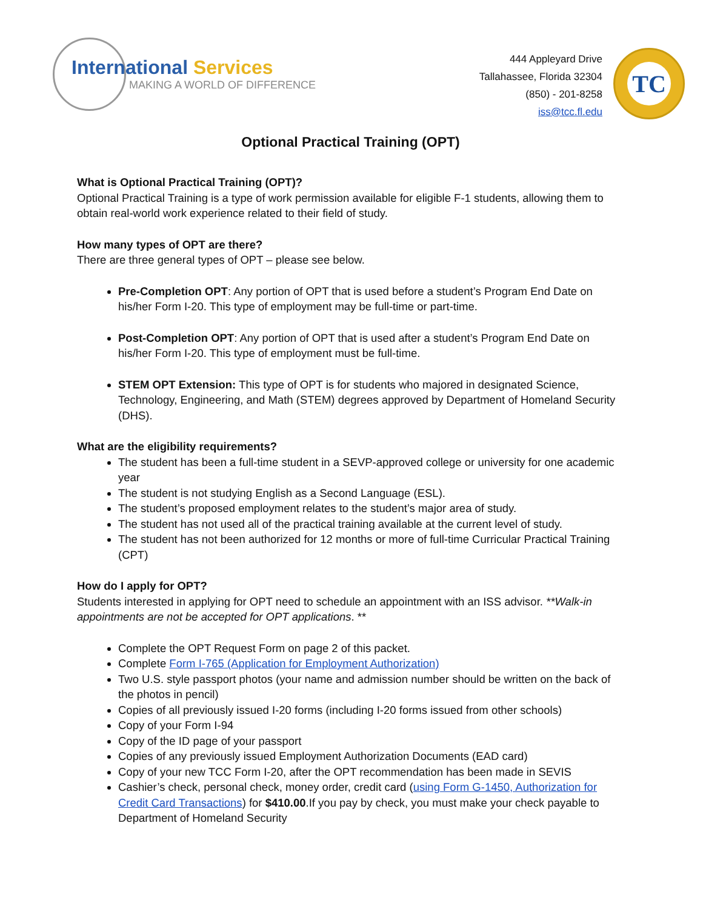International Services
MAKING A WORLD OF DIFFERENCE
444 Appleyard Drive
Tallahassee, Florida 32304
(850) - 201-8258
iss@tcc.fl.edu
TC
Optional Practical Training (OPT)
What is Optional Practical Training (OPT)?
Optional Practical Training is a type of work permission available for eligible F-1 students, allowing them to obtain real-world work experience related to their field of study.
How many types of OPT are there?
There are three general types of OPT – please see below.
Pre-Completion OPT: Any portion of OPT that is used before a student’s Program End Date on his/her Form I-20. This type of employment may be full-time or part-time.
Post-Completion OPT: Any portion of OPT that is used after a student’s Program End Date on his/her Form I-20. This type of employment must be full-time.
STEM OPT Extension: This type of OPT is for students who majored in designated Science, Technology, Engineering, and Math (STEM) degrees approved by Department of Homeland Security (DHS).
What are the eligibility requirements?
The student has been a full-time student in a SEVP-approved college or university for one academic year
The student is not studying English as a Second Language (ESL).
The student’s proposed employment relates to the student’s major area of study.
The student has not used all of the practical training available at the current level of study.
The student has not been authorized for 12 months or more of full-time Curricular Practical Training (CPT)
How do I apply for OPT?
Students interested in applying for OPT need to schedule an appointment with an ISS advisor. **Walk-in appointments are not be accepted for OPT applications. **
Complete the OPT Request Form on page 2 of this packet.
Complete Form I-765 (Application for Employment Authorization)
Two U.S. style passport photos (your name and admission number should be written on the back of the photos in pencil)
Copies of all previously issued I-20 forms (including I-20 forms issued from other schools)
Copy of your Form I-94
Copy of the ID page of your passport
Copies of any previously issued Employment Authorization Documents (EAD card)
Copy of your new TCC Form I-20, after the OPT recommendation has been made in SEVIS
Cashier’s check, personal check, money order, credit card (using Form G-1450, Authorization for Credit Card Transactions) for $410.00.If you pay by check, you must make your check payable to Department of Homeland Security